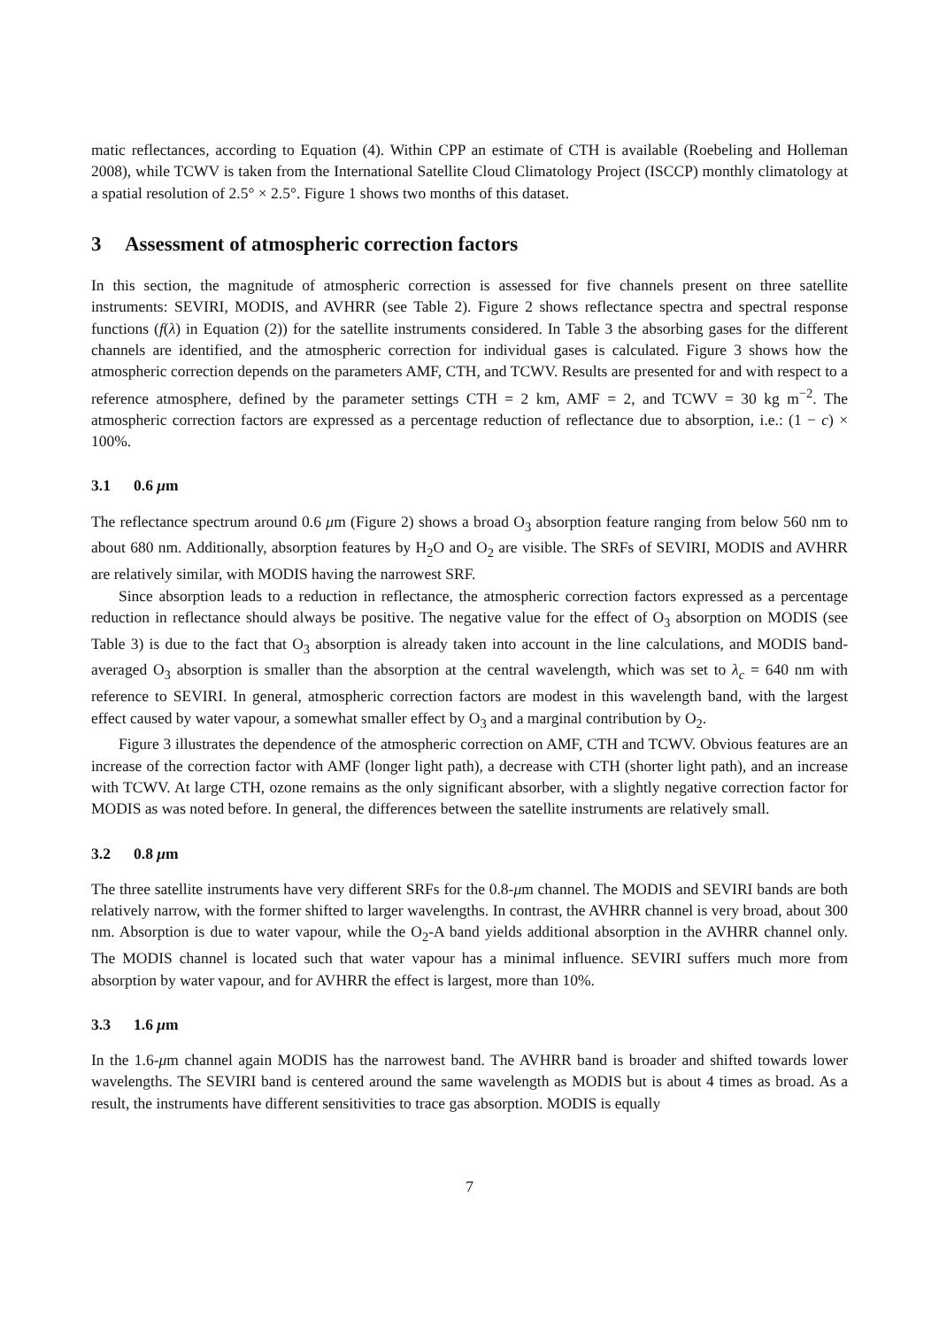matic reflectances, according to Equation (4). Within CPP an estimate of CTH is available (Roebeling and Holleman 2008), while TCWV is taken from the International Satellite Cloud Climatology Project (ISCCP) monthly climatology at a spatial resolution of 2.5° × 2.5°. Figure 1 shows two months of this dataset.
3 Assessment of atmospheric correction factors
In this section, the magnitude of atmospheric correction is assessed for five channels present on three satellite instruments: SEVIRI, MODIS, and AVHRR (see Table 2). Figure 2 shows reflectance spectra and spectral response functions (f(λ) in Equation (2)) for the satellite instruments considered. In Table 3 the absorbing gases for the different channels are identified, and the atmospheric correction for individual gases is calculated. Figure 3 shows how the atmospheric correction depends on the parameters AMF, CTH, and TCWV. Results are presented for and with respect to a reference atmosphere, defined by the parameter settings CTH = 2 km, AMF = 2, and TCWV = 30 kg m<sup>−2</sup>. The atmospheric correction factors are expressed as a percentage reduction of reflectance due to absorption, i.e.: (1 − c) × 100%.
3.1 0.6 μm
The reflectance spectrum around 0.6 μm (Figure 2) shows a broad O<sub>3</sub> absorption feature ranging from below 560 nm to about 680 nm. Additionally, absorption features by H<sub>2</sub>O and O<sub>2</sub> are visible. The SRFs of SEVIRI, MODIS and AVHRR are relatively similar, with MODIS having the narrowest SRF.
Since absorption leads to a reduction in reflectance, the atmospheric correction factors expressed as a percentage reduction in reflectance should always be positive. The negative value for the effect of O<sub>3</sub> absorption on MODIS (see Table 3) is due to the fact that O<sub>3</sub> absorption is already taken into account in the line calculations, and MODIS band-averaged O<sub>3</sub> absorption is smaller than the absorption at the central wavelength, which was set to λ<sub>c</sub> = 640 nm with reference to SEVIRI. In general, atmospheric correction factors are modest in this wavelength band, with the largest effect caused by water vapour, a somewhat smaller effect by O<sub>3</sub> and a marginal contribution by O<sub>2</sub>.
Figure 3 illustrates the dependence of the atmospheric correction on AMF, CTH and TCWV. Obvious features are an increase of the correction factor with AMF (longer light path), a decrease with CTH (shorter light path), and an increase with TCWV. At large CTH, ozone remains as the only significant absorber, with a slightly negative correction factor for MODIS as was noted before. In general, the differences between the satellite instruments are relatively small.
3.2 0.8 μm
The three satellite instruments have very different SRFs for the 0.8-μm channel. The MODIS and SEVIRI bands are both relatively narrow, with the former shifted to larger wavelengths. In contrast, the AVHRR channel is very broad, about 300 nm. Absorption is due to water vapour, while the O<sub>2</sub>-A band yields additional absorption in the AVHRR channel only. The MODIS channel is located such that water vapour has a minimal influence. SEVIRI suffers much more from absorption by water vapour, and for AVHRR the effect is largest, more than 10%.
3.3 1.6 μm
In the 1.6-μm channel again MODIS has the narrowest band. The AVHRR band is broader and shifted towards lower wavelengths. The SEVIRI band is centered around the same wavelength as MODIS but is about 4 times as broad. As a result, the instruments have different sensitivities to trace gas absorption. MODIS is equally
7